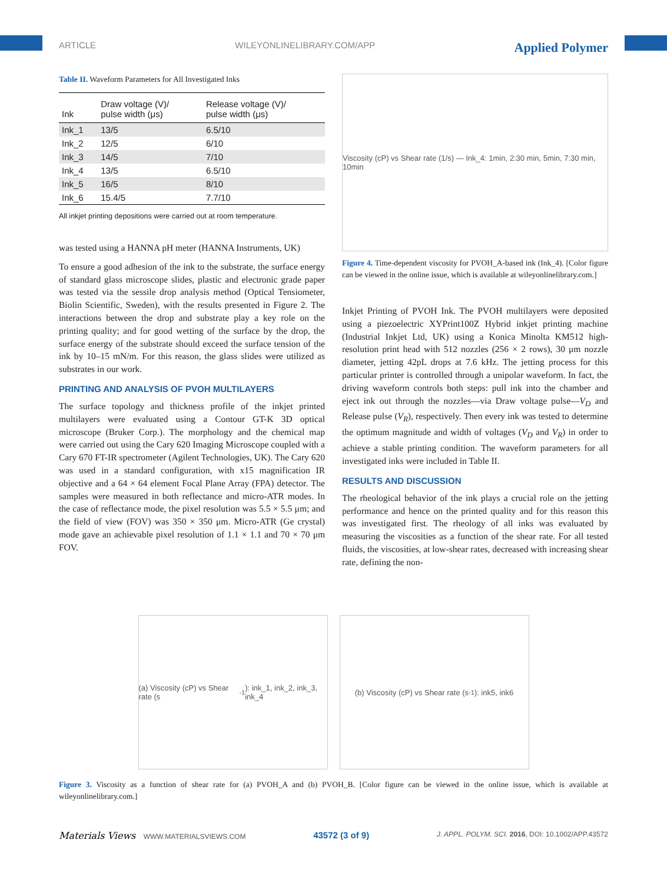ARTICLE WILEYONLINELIBRARY.COM/APP Applied Polymer
Table II. Waveform Parameters for All Investigated Inks
| Ink | Draw voltage (V)/ pulse width (μs) | Release voltage (V)/ pulse width (μs) |
| --- | --- | --- |
| Ink_1 | 13/5 | 6.5/10 |
| Ink_2 | 12/5 | 6/10 |
| Ink_3 | 14/5 | 7/10 |
| Ink_4 | 13/5 | 6.5/10 |
| Ink_5 | 16/5 | 8/10 |
| Ink_6 | 15.4/5 | 7.7/10 |
All inkjet printing depositions were carried out at room temperature.
was tested using a HANNA pH meter (HANNA Instruments, UK)
To ensure a good adhesion of the ink to the substrate, the surface energy of standard glass microscope slides, plastic and electronic grade paper was tested via the sessile drop analysis method (Optical Tensiometer, Biolin Scientific, Sweden), with the results presented in Figure 2. The interactions between the drop and substrate play a key role on the printing quality; and for good wetting of the surface by the drop, the surface energy of the substrate should exceed the surface tension of the ink by 10–15 mN/m. For this reason, the glass slides were utilized as substrates in our work.
PRINTING AND ANALYSIS OF PVOH MULTILAYERS
The surface topology and thickness profile of the inkjet printed multilayers were evaluated using a Contour GT-K 3D optical microscope (Bruker Corp.). The morphology and the chemical map were carried out using the Cary 620 Imaging Microscope coupled with a Cary 670 FT-IR spectrometer (Agilent Technologies, UK). The Cary 620 was used in a standard configuration, with x15 magnification IR objective and a 64 × 64 element Focal Plane Array (FPA) detector. The samples were measured in both reflectance and micro-ATR modes. In the case of reflectance mode, the pixel resolution was 5.5 × 5.5 μm; and the field of view (FOV) was 350 × 350 μm. Micro-ATR (Ge crystal) mode gave an achievable pixel resolution of 1.1 × 1.1 and 70 × 70 μm FOV.
Viscosity (cP) vs Shear rate (1/s) — Ink_4: 1min, 2:30 min, 5min, 7:30 min, 10min
Figure 4. Time-dependent viscosity for PVOH_A-based ink (Ink_4). [Color figure can be viewed in the online issue, which is available at wileyonlinelibrary.com.]
Inkjet Printing of PVOH Ink. The PVOH multilayers were deposited using a piezoelectric XYPrint100Z Hybrid inkjet printing machine (Industrial Inkjet Ltd, UK) using a Konica Minolta KM512 high-resolution print head with 512 nozzles (256 × 2 rows), 30 μm nozzle diameter, jetting 42pL drops at 7.6 kHz. The jetting process for this particular printer is controlled through a unipolar waveform. In fact, the driving waveform controls both steps: pull ink into the chamber and eject ink out through the nozzles—via Draw voltage pulse—V<sub>D</sub> and Release pulse (V<sub>R</sub>), respectively. Then every ink was tested to determine the optimum magnitude and width of voltages (V<sub>D</sub> and V<sub>R</sub>) in order to achieve a stable printing condition. The waveform parameters for all investigated inks were included in Table II.
RESULTS AND DISCUSSION
The rheological behavior of the ink plays a crucial role on the jetting performance and hence on the printed quality and for this reason this was investigated first. The rheology of all inks was evaluated by measuring the viscosities as a function of the shear rate. For all tested fluids, the viscosities, at low-shear rates, decreased with increasing shear rate, defining the non-
(a) Viscosity (cP) vs Shear rate (s<sup>-1</sup>): ink_1, ink_2, ink_3, ink_4
(b) Viscosity (cP) vs Shear rate (s<sup>-1</sup>): ink5, ink6
Figure 3. Viscosity as a function of shear rate for (a) PVOH_A and (b) PVOH_B. [Color figure can be viewed in the online issue, which is available at wileyonlinelibrary.com.]
Materials Views WWW.MATERIALSVIEWS.COM 43572 (3 of 9) J. APPL. POLYM. SCI. 2016, DOI: 10.1002/APP.43572